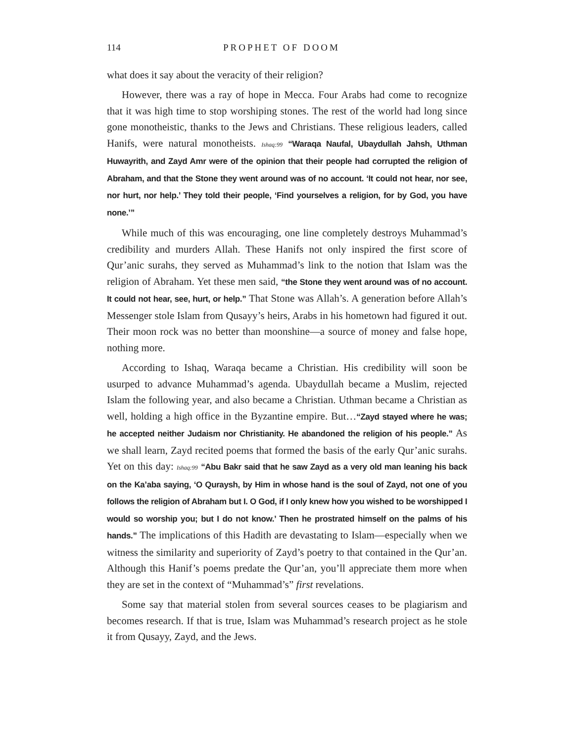114 PROPHET OF DOOM
what does it say about the veracity of their religion?
However, there was a ray of hope in Mecca. Four Arabs had come to recognize that it was high time to stop worshiping stones. The rest of the world had long since gone monotheistic, thanks to the Jews and Christians. These religious leaders, called Hanifs, were natural monotheists. Ishaq:99 “Waraqa Naufal, Ubaydullah Jahsh, Uthman Huwayrith, and Zayd Amr were of the opinion that their people had corrupted the religion of Abraham, and that the Stone they went around was of no account. ‘It could not hear, nor see, nor hurt, nor help.’ They told their people, ‘Find yourselves a religion, for by God, you have none.’”
While much of this was encouraging, one line completely destroys Muhammad’s credibility and murders Allah. These Hanifs not only inspired the first score of Qur’anic surahs, they served as Muhammad’s link to the notion that Islam was the religion of Abraham. Yet these men said, “the Stone they went around was of no account. It could not hear, see, hurt, or help.” That Stone was Allah’s. A generation before Allah’s Messenger stole Islam from Qusayy’s heirs, Arabs in his hometown had figured it out. Their moon rock was no better than moonshine—a source of money and false hope, nothing more.
According to Ishaq, Waraqa became a Christian. His credibility will soon be usurped to advance Muhammad’s agenda. Ubaydullah became a Muslim, rejected Islam the following year, and also became a Christian. Uthman became a Christian as well, holding a high office in the Byzantine empire. But…“Zayd stayed where he was; he accepted neither Judaism nor Christianity. He abandoned the religion of his people.” As we shall learn, Zayd recited poems that formed the basis of the early Qur’anic surahs. Yet on this day: Ishaq:99 “Abu Bakr said that he saw Zayd as a very old man leaning his back on the Ka’aba saying, ‘O Quraysh, by Him in whose hand is the soul of Zayd, not one of you follows the religion of Abraham but I. O God, if I only knew how you wished to be worshipped I would so worship you; but I do not know.’ Then he prostrated himself on the palms of his hands.” The implications of this Hadith are devastating to Islam—especially when we witness the similarity and superiority of Zayd’s poetry to that contained in the Qur’an. Although this Hanif’s poems predate the Qur’an, you’ll appreciate them more when they are set in the context of “Muhammad’s” first revelations.
Some say that material stolen from several sources ceases to be plagiarism and becomes research. If that is true, Islam was Muhammad’s research project as he stole it from Qusayy, Zayd, and the Jews.